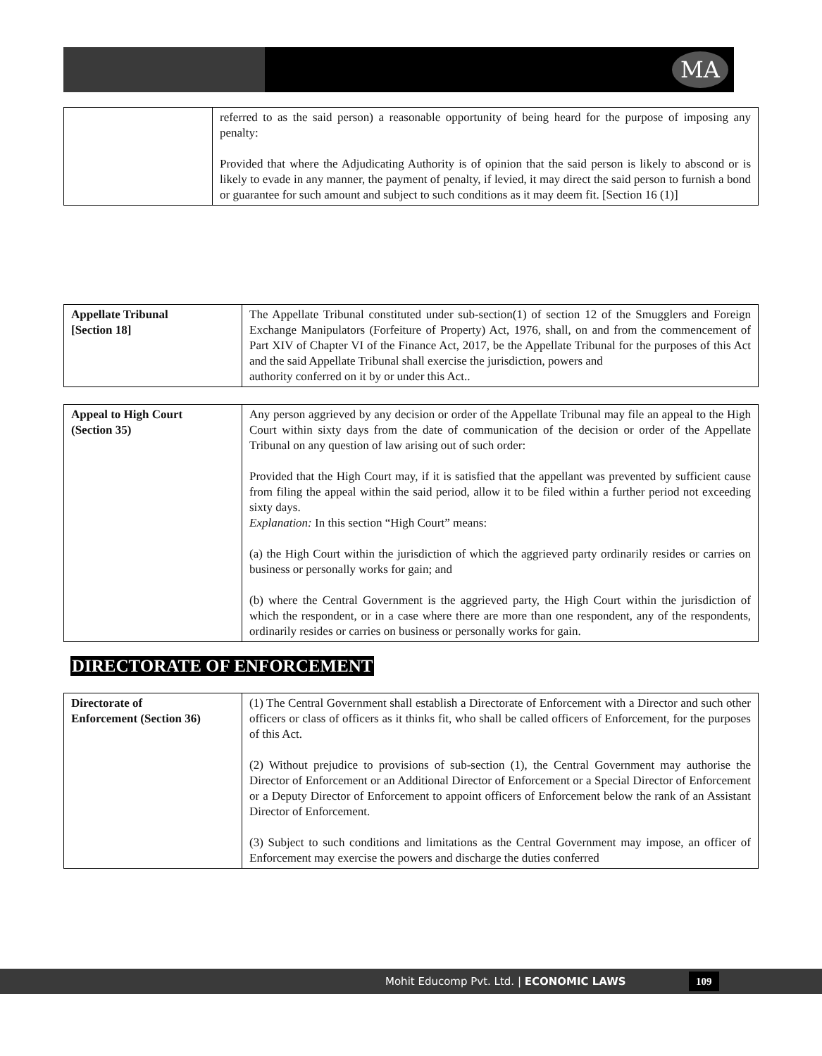MA
| | referred to as the said person) a reasonable opportunity of being heard for the purpose of imposing any penalty: Provided that where the Adjudicating Authority is of opinion that the said person is likely to abscond or is likely to evade in any manner, the payment of penalty, if levied, it may direct the said person to furnish a bond or guarantee for such amount and subject to such conditions as it may deem fit. [Section 16 (1)] |
| Appellate Tribunal [Section 18] | The Appellate Tribunal constituted under sub-section(1) of section 12 of the Smugglers and Foreign Exchange Manipulators (Forfeiture of Property) Act, 1976, shall, on and from the commencement of Part XIV of Chapter VI of the Finance Act, 2017, be the Appellate Tribunal for the purposes of this Act and the said Appellate Tribunal shall exercise the jurisdiction, powers and authority conferred on it by or under this Act.. |
| Appeal to High Court (Section 35) | Any person aggrieved by any decision or order of the Appellate Tribunal may file an appeal to the High Court within sixty days from the date of communication of the decision or order of the Appellate Tribunal on any question of law arising out of such order: Provided that the High Court may, if it is satisfied that the appellant was prevented by sufficient cause from filing the appeal within the said period, allow it to be filed within a further period not exceeding sixty days. Explanation: In this section “High Court” means: (a) the High Court within the jurisdiction of which the aggrieved party ordinarily resides or carries on business or personally works for gain; and (b) where the Central Government is the aggrieved party, the High Court within the jurisdiction of which the respondent, or in a case where there are more than one respondent, any of the respondents, ordinarily resides or carries on business or personally works for gain. |
DIRECTORATE OF ENFORCEMENT
| Directorate of Enforcement (Section 36) | (1) The Central Government shall establish a Directorate of Enforcement with a Director and such other officers or class of officers as it thinks fit, who shall be called officers of Enforcement, for the purposes of this Act. (2) Without prejudice to provisions of sub-section (1), the Central Government may authorise the Director of Enforcement or an Additional Director of Enforcement or a Special Director of Enforcement or a Deputy Director of Enforcement to appoint officers of Enforcement below the rank of an Assistant Director of Enforcement. (3) Subject to such conditions and limitations as the Central Government may impose, an officer of Enforcement may exercise the powers and discharge the duties conferred |
Mohit Educomp Pvt. Ltd. | ECONOMIC LAWS 109